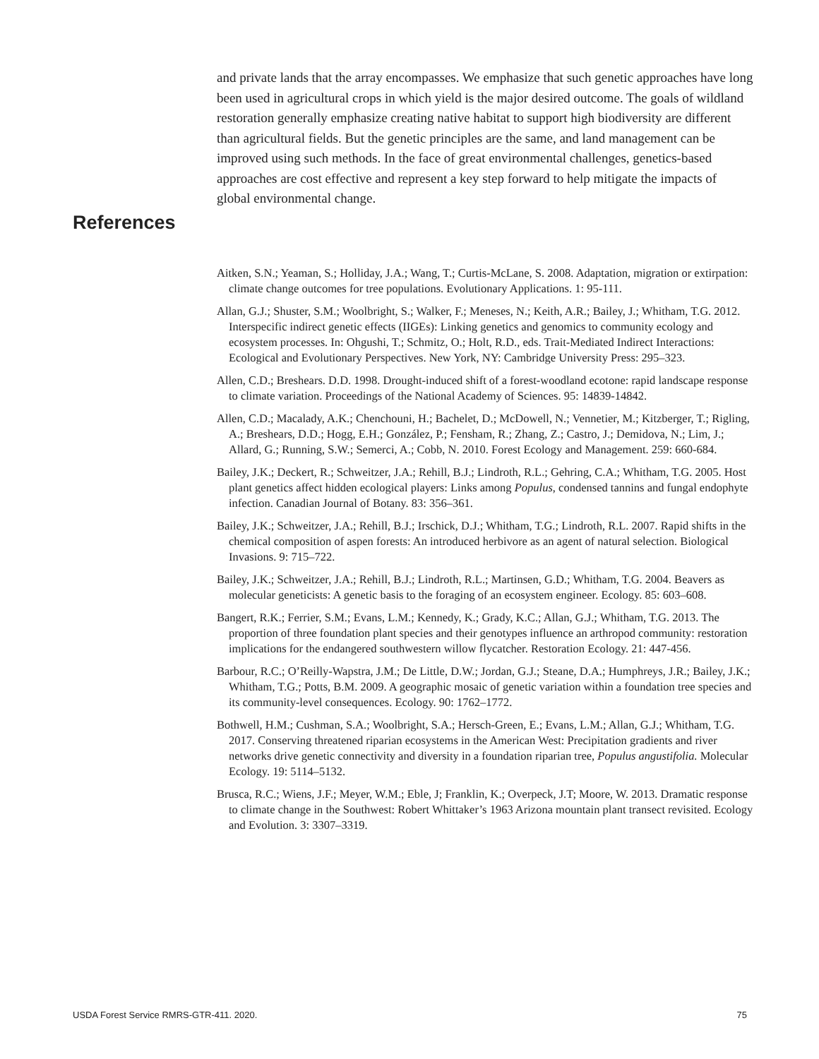and private lands that the array encompasses. We emphasize that such genetic approaches have long been used in agricultural crops in which yield is the major desired outcome. The goals of wildland restoration generally emphasize creating native habitat to support high biodiversity are different than agricultural fields. But the genetic principles are the same, and land management can be improved using such methods. In the face of great environmental challenges, genetics-based approaches are cost effective and represent a key step forward to help mitigate the impacts of global environmental change.
References
Aitken, S.N.; Yeaman, S.; Holliday, J.A.; Wang, T.; Curtis-McLane, S. 2008. Adaptation, migration or extirpation: climate change outcomes for tree populations. Evolutionary Applications. 1: 95-111.
Allan, G.J.; Shuster, S.M.; Woolbright, S.; Walker, F.; Meneses, N.; Keith, A.R.; Bailey, J.; Whitham, T.G. 2012. Interspecific indirect genetic effects (IIGEs): Linking genetics and genomics to community ecology and ecosystem processes. In: Ohgushi, T.; Schmitz, O.; Holt, R.D., eds. Trait-Mediated Indirect Interactions: Ecological and Evolutionary Perspectives. New York, NY: Cambridge University Press: 295–323.
Allen, C.D.; Breshears. D.D. 1998. Drought-induced shift of a forest-woodland ecotone: rapid landscape response to climate variation. Proceedings of the National Academy of Sciences. 95: 14839-14842.
Allen, C.D.; Macalady, A.K.; Chenchouni, H.; Bachelet, D.; McDowell, N.; Vennetier, M.; Kitzberger, T.; Rigling, A.; Breshears, D.D.; Hogg, E.H.; González, P.; Fensham, R.; Zhang, Z.; Castro, J.; Demidova, N.; Lim, J.; Allard, G.; Running, S.W.; Semerci, A.; Cobb, N. 2010. Forest Ecology and Management. 259: 660-684.
Bailey, J.K.; Deckert, R.; Schweitzer, J.A.; Rehill, B.J.; Lindroth, R.L.; Gehring, C.A.; Whitham, T.G. 2005. Host plant genetics affect hidden ecological players: Links among Populus, condensed tannins and fungal endophyte infection. Canadian Journal of Botany. 83: 356–361.
Bailey, J.K.; Schweitzer, J.A.; Rehill, B.J.; Irschick, D.J.; Whitham, T.G.; Lindroth, R.L. 2007. Rapid shifts in the chemical composition of aspen forests: An introduced herbivore as an agent of natural selection. Biological Invasions. 9: 715–722.
Bailey, J.K.; Schweitzer, J.A.; Rehill, B.J.; Lindroth, R.L.; Martinsen, G.D.; Whitham, T.G. 2004. Beavers as molecular geneticists: A genetic basis to the foraging of an ecosystem engineer. Ecology. 85: 603–608.
Bangert, R.K.; Ferrier, S.M.; Evans, L.M.; Kennedy, K.; Grady, K.C.; Allan, G.J.; Whitham, T.G. 2013. The proportion of three foundation plant species and their genotypes influence an arthropod community: restoration implications for the endangered southwestern willow flycatcher. Restoration Ecology. 21: 447-456.
Barbour, R.C.; O’Reilly-Wapstra, J.M.; De Little, D.W.; Jordan, G.J.; Steane, D.A.; Humphreys, J.R.; Bailey, J.K.; Whitham, T.G.; Potts, B.M. 2009. A geographic mosaic of genetic variation within a foundation tree species and its community-level consequences. Ecology. 90: 1762–1772.
Bothwell, H.M.; Cushman, S.A.; Woolbright, S.A.; Hersch-Green, E.; Evans, L.M.; Allan, G.J.; Whitham, T.G. 2017. Conserving threatened riparian ecosystems in the American West: Precipitation gradients and river networks drive genetic connectivity and diversity in a foundation riparian tree, Populus angustifolia. Molecular Ecology. 19: 5114–5132.
Brusca, R.C.; Wiens, J.F.; Meyer, W.M.; Eble, J; Franklin, K.; Overpeck, J.T; Moore, W. 2013. Dramatic response to climate change in the Southwest: Robert Whittaker’s 1963 Arizona mountain plant transect revisited. Ecology and Evolution. 3: 3307–3319.
USDA Forest Service RMRS-GTR-411. 2020. 75